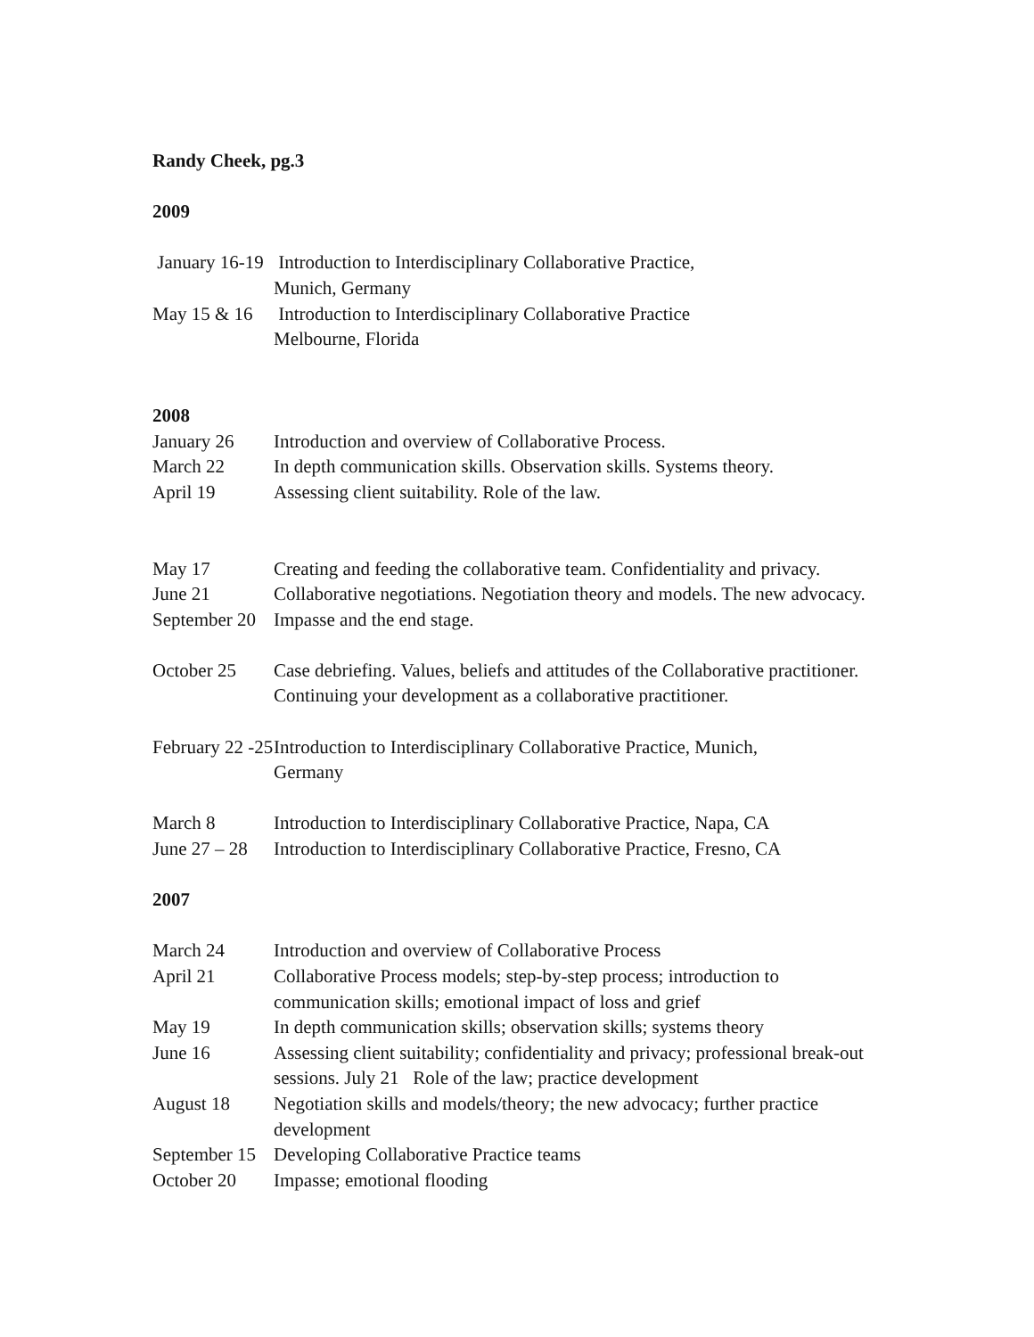Randy Cheek, pg.3
2009
January 16-19 Introduction to Interdisciplinary Collaborative Practice,
Munich, Germany
May 15 & 16 Introduction to Interdisciplinary Collaborative Practice
Melbourne, Florida
2008
January 26 Introduction and overview of Collaborative Process.
March 22 In depth communication skills. Observation skills. Systems theory.
April 19 Assessing client suitability. Role of the law.
May 17 Creating and feeding the collaborative team. Confidentiality and privacy.
June 21 Collaborative negotiations. Negotiation theory and models. The new advocacy.
September 20 Impasse and the end stage.
October 25 Case debriefing. Values, beliefs and attitudes of the Collaborative practitioner. Continuing your development as a collaborative practitioner.
February 22 -25 Introduction to Interdisciplinary Collaborative Practice, Munich,
Germany
March 8 Introduction to Interdisciplinary Collaborative Practice, Napa, CA
June 27 – 28 Introduction to Interdisciplinary Collaborative Practice, Fresno, CA
2007
March 24 Introduction and overview of Collaborative Process
April 21 Collaborative Process models; step-by-step process; introduction to communication skills; emotional impact of loss and grief
May 19 In depth communication skills; observation skills; systems theory
June 16 Assessing client suitability; confidentiality and privacy; professional break-out sessions. July 21 Role of the law; practice development
August 18 Negotiation skills and models/theory; the new advocacy; further practice development
September 15 Developing Collaborative Practice teams
October 20 Impasse; emotional flooding